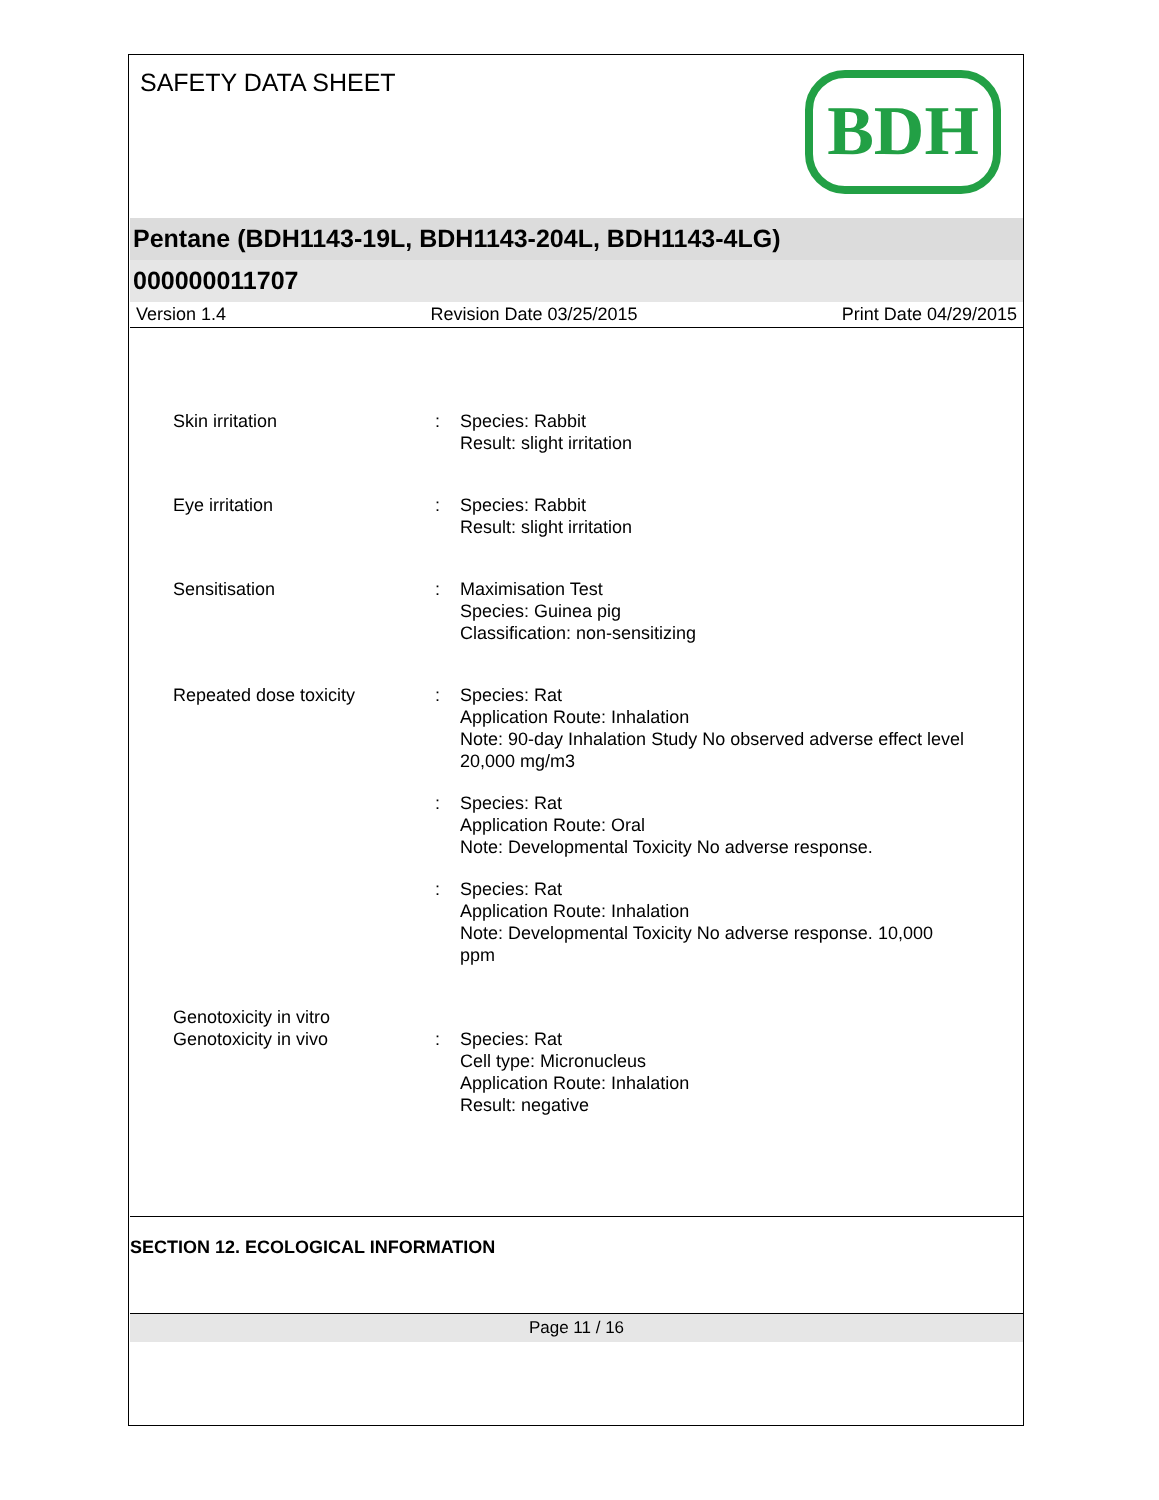SAFETY DATA SHEET
BDH
Pentane (BDH1143-19L, BDH1143-204L, BDH1143-4LG)
000000011707
Version 1.4 Revision Date 03/25/2015 Print Date 04/29/2015
Skin irritation : Species: Rabbit
Result: slight irritation
Eye irritation : Species: Rabbit
Result: slight irritation
Sensitisation : Maximisation Test
Species: Guinea pig
Classification: non-sensitizing
Repeated dose toxicity : Species: Rat
Application Route: Inhalation
Note: 90-day Inhalation Study No observed adverse effect level
20,000 mg/m3
: Species: Rat
Application Route: Oral
Note: Developmental Toxicity No adverse response.
: Species: Rat
Application Route: Inhalation
Note: Developmental Toxicity No adverse response. 10,000
ppm
Genotoxicity in vitro
Genotoxicity in vivo : Species: Rat
Cell type: Micronucleus
Application Route: Inhalation
Result: negative
SECTION 12. ECOLOGICAL INFORMATION
Page 11 / 16